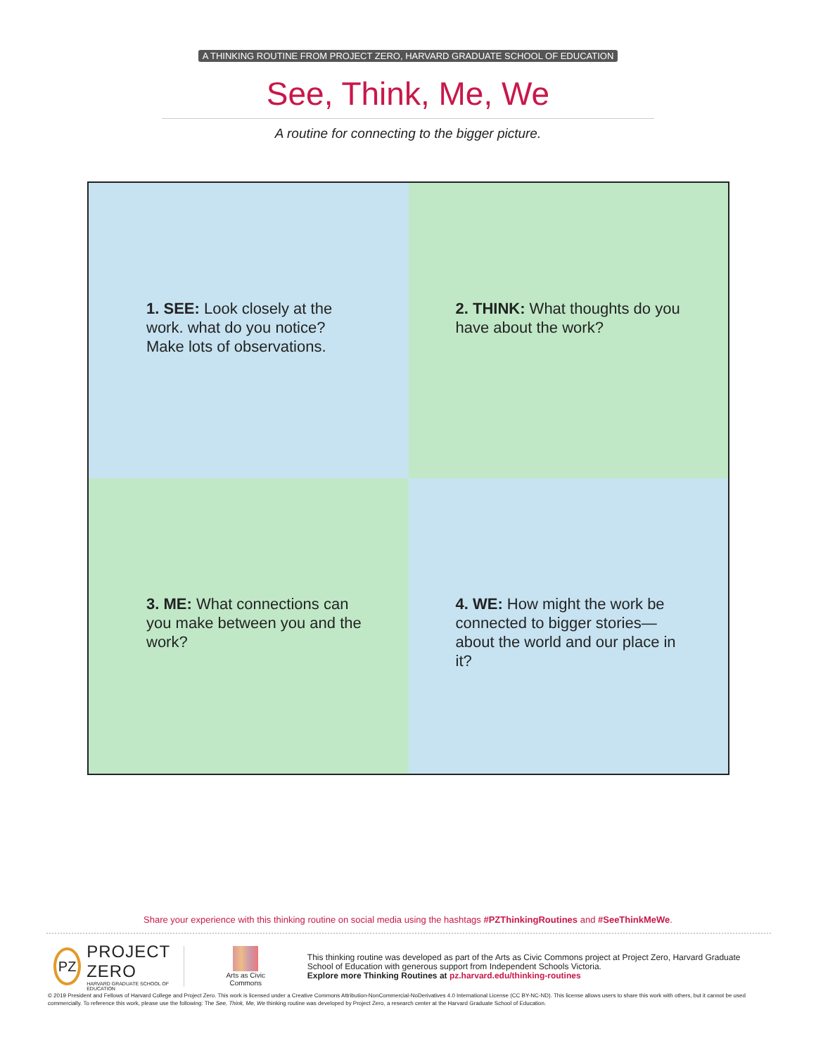A THINKING ROUTINE FROM PROJECT ZERO, HARVARD GRADUATE SCHOOL OF EDUCATION
See, Think, Me, We
A routine for connecting to the bigger picture.
1. SEE: Look closely at the work. what do you notice? Make lots of observations.
2. THINK: What thoughts do you have about the work?
3. ME: What connections can you make between you and the work?
4. WE: How might the work be connected to bigger stories—about the world and our place in it?
Share your experience with this thinking routine on social media using the hashtags #PZThinkingRoutines and #SeeThinkMeWe.
PZ
PROJECT ZERO
HARVARD GRADUATE SCHOOL OF EDUCATION
Arts as Civic
Commons
This thinking routine was developed as part of the Arts as Civic Commons project at Project Zero, Harvard Graduate School of Education with generous support from Independent Schools Victoria.
Explore more Thinking Routines at pz.harvard.edu/thinking-routines
© 2019 President and Fellows of Harvard College and Project Zero. This work is licensed under a Creative Commons Attribution-NonCommercial-NoDerivatives 4.0 International License (CC BY-NC-ND). This license allows users to share this work with others, but it cannot be used commercially. To reference this work, please use the following: The See, Think, Me, We thinking routine was developed by Project Zero, a research center at the Harvard Graduate School of Education.